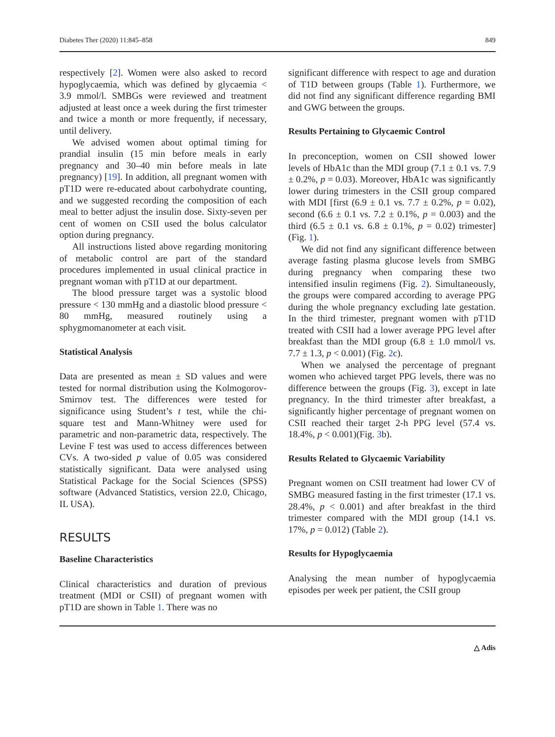Diabetes Ther (2020) 11:845–858 849
respectively [2]. Women were also asked to record hypoglycaemia, which was defined by glycaemia < 3.9 mmol/l. SMBGs were reviewed and treatment adjusted at least once a week during the first trimester and twice a month or more frequently, if necessary, until delivery.
We advised women about optimal timing for prandial insulin (15 min before meals in early pregnancy and 30–40 min before meals in late pregnancy) [19]. In addition, all pregnant women with pT1D were re-educated about carbohydrate counting, and we suggested recording the composition of each meal to better adjust the insulin dose. Sixty-seven per cent of women on CSII used the bolus calculator option during pregnancy.
All instructions listed above regarding monitoring of metabolic control are part of the standard procedures implemented in usual clinical practice in pregnant woman with pT1D at our department.
The blood pressure target was a systolic blood pressure < 130 mmHg and a diastolic blood pressure < 80 mmHg, measured routinely using a sphygmomanometer at each visit.
Statistical Analysis
Data are presented as mean ± SD values and were tested for normal distribution using the Kolmogorov-Smirnov test. The differences were tested for significance using Student’s t test, while the chi-square test and Mann-Whitney were used for parametric and non-parametric data, respectively. The Levine F test was used to access differences between CVs. A two-sided p value of 0.05 was considered statistically significant. Data were analysed using Statistical Package for the Social Sciences (SPSS) software (Advanced Statistics, version 22.0, Chicago, IL USA).
RESULTS
Baseline Characteristics
Clinical characteristics and duration of previous treatment (MDI or CSII) of pregnant women with pT1D are shown in Table 1. There was no
significant difference with respect to age and duration of T1D between groups (Table 1). Furthermore, we did not find any significant difference regarding BMI and GWG between the groups.
Results Pertaining to Glycaemic Control
In preconception, women on CSII showed lower levels of HbA1c than the MDI group (7.1 ± 0.1 vs. 7.9 ± 0.2%, p = 0.03). Moreover, HbA1c was significantly lower during trimesters in the CSII group compared with MDI [first (6.9 ± 0.1 vs. 7.7 ± 0.2%, p = 0.02), second (6.6 ± 0.1 vs. 7.2 ± 0.1%, p = 0.003) and the third (6.5 ± 0.1 vs. 6.8 ± 0.1%, p = 0.02) trimester] (Fig. 1).
We did not find any significant difference between average fasting plasma glucose levels from SMBG during pregnancy when comparing these two intensified insulin regimens (Fig. 2). Simultaneously, the groups were compared according to average PPG during the whole pregnancy excluding late gestation. In the third trimester, pregnant women with pT1D treated with CSII had a lower average PPG level after breakfast than the MDI group (6.8 ± 1.0 mmol/l vs. 7.7 ± 1.3, p < 0.001) (Fig. 2c).
When we analysed the percentage of pregnant women who achieved target PPG levels, there was no difference between the groups (Fig. 3), except in late pregnancy. In the third trimester after breakfast, a significantly higher percentage of pregnant women on CSII reached their target 2-h PPG level (57.4 vs. 18.4%, p < 0.001)(Fig. 3b).
Results Related to Glycaemic Variability
Pregnant women on CSII treatment had lower CV of SMBG measured fasting in the first trimester (17.1 vs. 28.4%, p < 0.001) and after breakfast in the third trimester compared with the MDI group (14.1 vs. 17%, p = 0.012) (Table 2).
Results for Hypoglycaemia
Analysing the mean number of hypoglycaemia episodes per week per patient, the CSII group
△ Adis